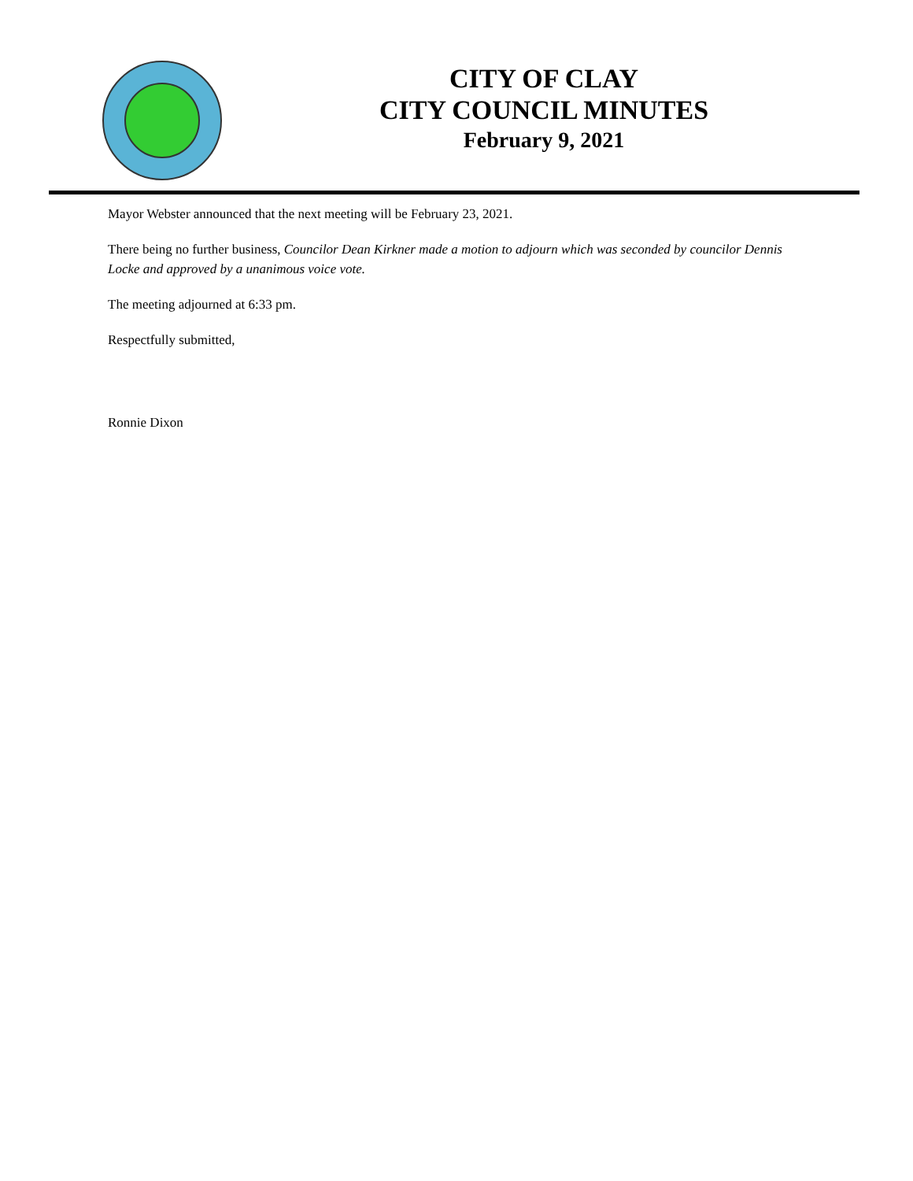CITY OF CLAY
CITY COUNCIL MINUTES
February 9, 2021
Mayor Webster announced that the next meeting will be February 23, 2021.
There being no further business, Councilor Dean Kirkner made a motion to adjourn which was seconded by councilor Dennis Locke and approved by a unanimous voice vote.
The meeting adjourned at 6:33 pm.
Respectfully submitted,
Ronnie Dixon